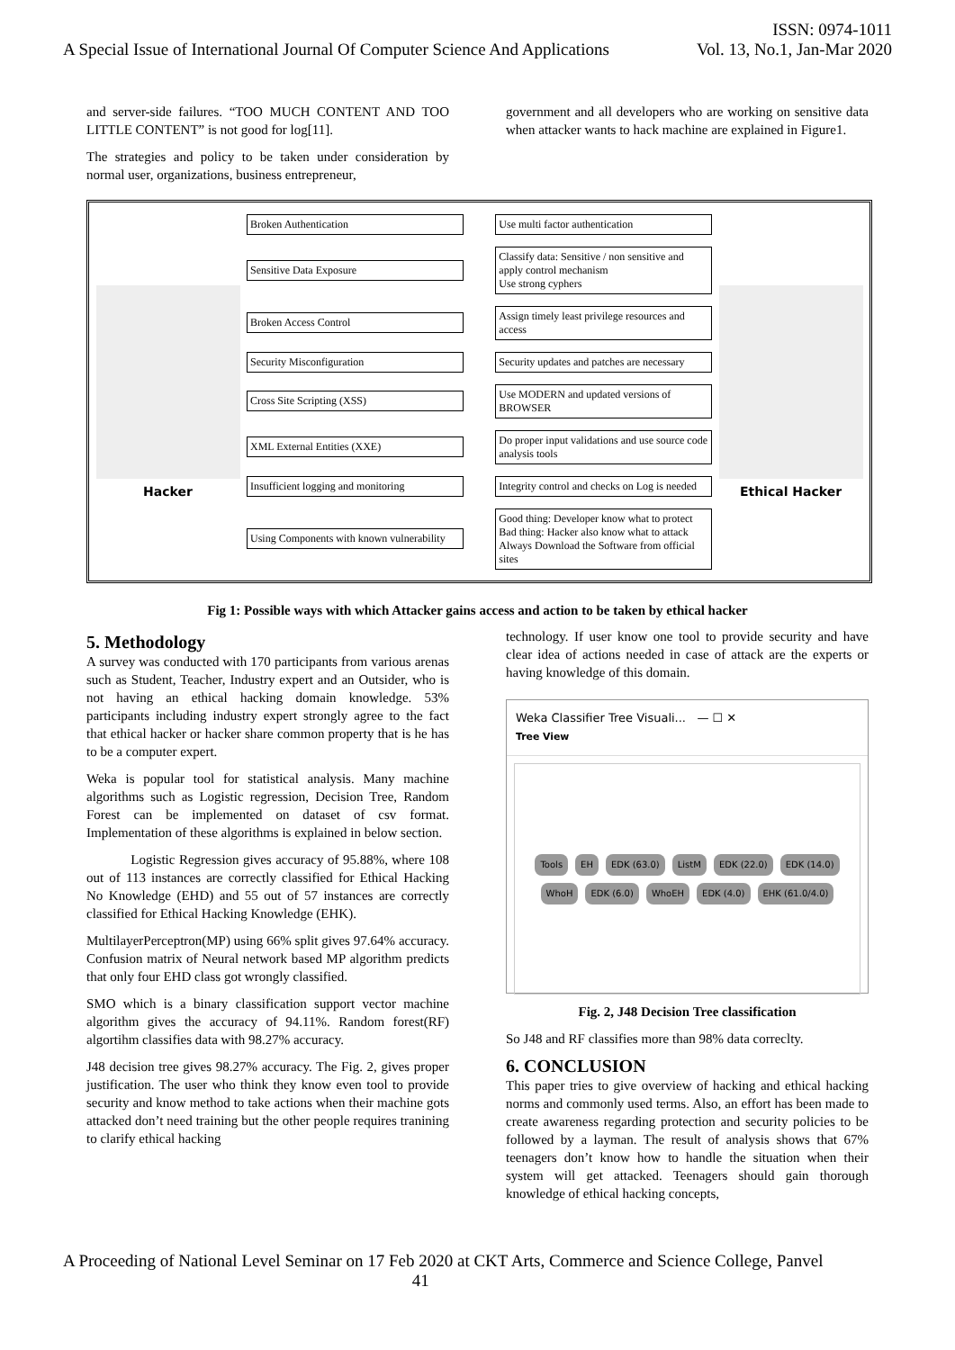ISSN: 0974-1011
A Special Issue of International Journal Of Computer Science And Applications Vol. 13, No.1, Jan-Mar 2020
and server-side failures. “TOO MUCH CONTENT AND TOO LITTLE CONTENT” is not good for log[11].
The strategies and policy to be taken under consideration by normal user, organizations, business entrepreneur,
government and all developers who are working on sensitive data when attacker wants to hack machine are explained in Figure1.
Hacker
Broken Authentication Use multi factor authentication
Sensitive Data Exposure Classify data: Sensitive / non sensitive and apply control mechanism
Use strong cyphers
Broken Access Control Assign timely least privilege resources and access
Security Misconfiguration Security updates and patches are necessary
Cross Site Scripting (XSS) Use MODERN and updated versions of BROWSER
XML External Entities (XXE) Do proper input validations and use source code analysis tools
Insufficient logging and monitoring Integrity control and checks on Log is needed
Using Components with known vulnerability Good thing: Developer know what to protect
Bad thing: Hacker also know what to attack
Always Download the Software from official sites
Ethical Hacker
Fig 1: Possible ways with which Attacker gains access and action to be taken by ethical hacker
5. Methodology
A survey was conducted with 170 participants from various arenas such as Student, Teacher, Industry expert and an Outsider, who is not having an ethical hacking domain knowledge. 53% participants including industry expert strongly agree to the fact that ethical hacker or hacker share common property that is he has to be a computer expert.
Weka is popular tool for statistical analysis. Many machine algorithms such as Logistic regression, Decision Tree, Random Forest can be implemented on dataset of csv format. Implementation of these algorithms is explained in below section.
Logistic Regression gives accuracy of 95.88%, where 108 out of 113 instances are correctly classified for Ethical Hacking No Knowledge (EHD) and 55 out of 57 instances are correctly classified for Ethical Hacking Knowledge (EHK).
MultilayerPerceptron(MP) using 66% split gives 97.64% accuracy. Confusion matrix of Neural network based MP algorithm predicts that only four EHD class got wrongly classified.
SMO which is a binary classification support vector machine algorithm gives the accuracy of 94.11%. Random forest(RF) algortihm classifies data with 98.27% accuracy.
J48 decision tree gives 98.27% accuracy. The Fig. 2, gives proper justification. The user who think they know even tool to provide security and know method to take actions when their machine gots attacked don’t need training but the other people requires tranining to clarify ethical hacking
technology. If user know one tool to provide security and have clear idea of actions needed in case of attack are the experts or having knowledge of this domain.
Weka Classifier Tree Visuali... — ☐ ✕
Tree View
Tools EH EDK (63.0) ListM EDK (22.0) EDK (14.0) WhoH EDK (6.0) WhoEH EDK (4.0) EHK (61.0/4.0)
Fig. 2, J48 Decision Tree classification
So J48 and RF classifies more than 98% data correclty.
6. CONCLUSION
This paper tries to give overview of hacking and ethical hacking norms and commonly used terms. Also, an effort has been made to create awareness regarding protection and security policies to be followed by a layman. The result of analysis shows that 67% teenagers don’t know how to handle the situation when their system will get attacked. Teenagers should gain thorough knowledge of ethical hacking concepts,
A Proceeding of National Level Seminar on 17 Feb 2020 at CKT Arts, Commerce and Science College, Panvel
41